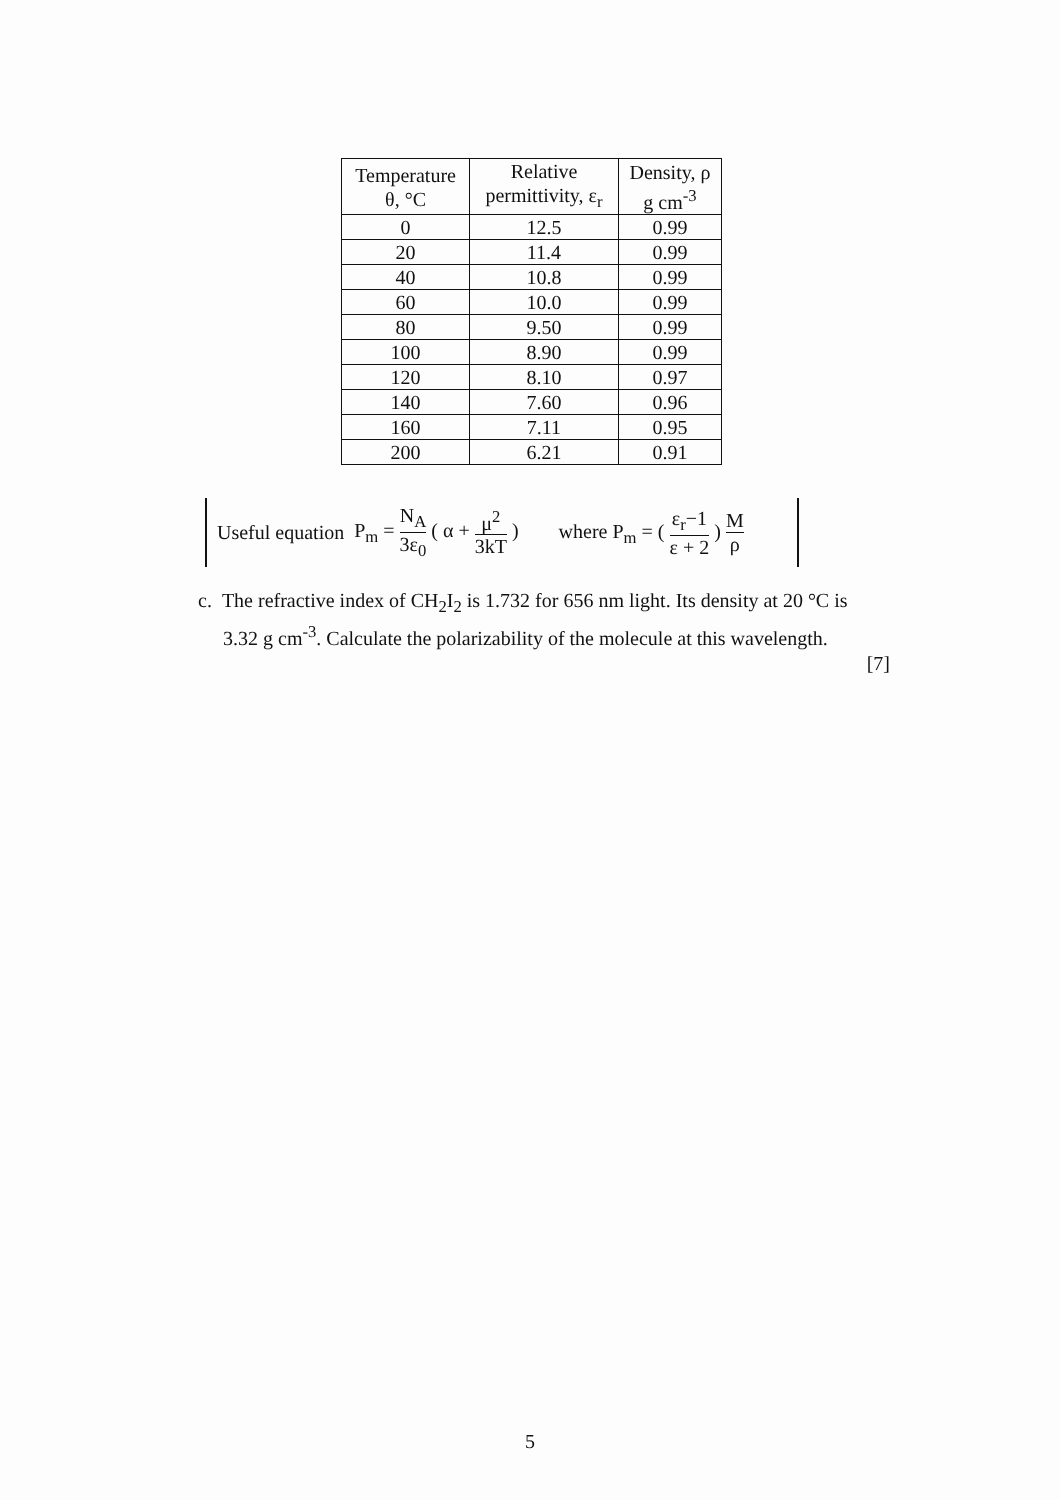| Temperature θ, °C | Relative permittivity, ε<sub>r</sub> | Density, ρ g cm<sup>-3</sup> |
| --- | --- | --- |
| 0 | 12.5 | 0.99 |
| 20 | 11.4 | 0.99 |
| 40 | 10.8 | 0.99 |
| 60 | 10.0 | 0.99 |
| 80 | 9.50 | 0.99 |
| 100 | 8.90 | 0.99 |
| 120 | 8.10 | 0.97 |
| 140 | 7.60 | 0.96 |
| 160 | 7.11 | 0.95 |
| 200 | 6.21 | 0.91 |
Useful equation P<sub>m</sub> = N<sub>A</sub> 3ε<sub>0</sub> ( α + μ<sup>2</sup> 3kT ) where P<sub>m</sub> = ( ε<sub>r</sub>−1 ε + 2 ) M ρ
c. The refractive index of CH<sub>2</sub>I<sub>2</sub> is 1.732 for 656 nm light. Its density at 20 °C is
3.32 g cm<sup>-3</sup>. Calculate the polarizability of the molecule at this wavelength.
[7]
5